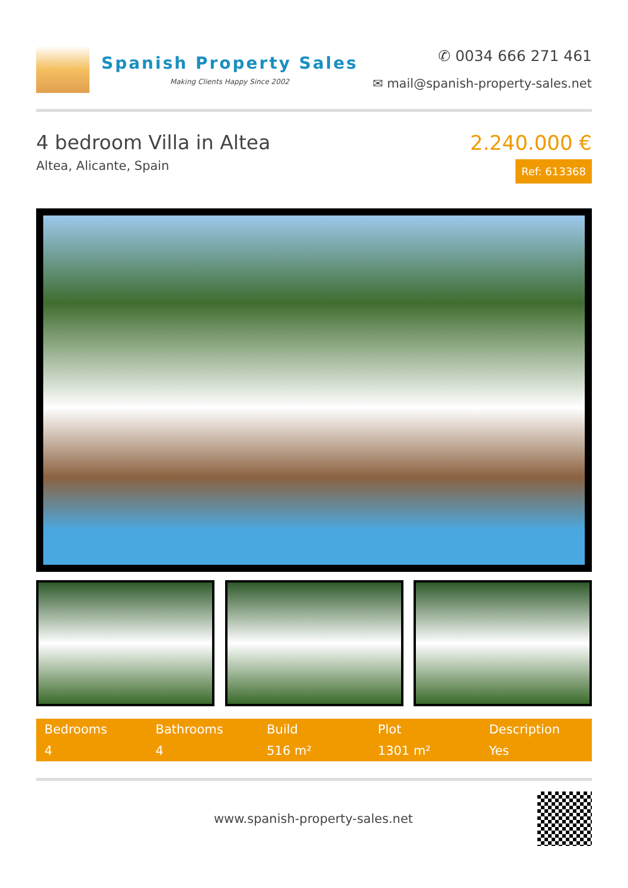Spanish Property Sales
Making Clients Happy Since 2002
✆ 0034 666 271 461
✉ mail@spanish-property-sales.net
4 bedroom Villa in Altea
Altea, Alicante, Spain
2.240.000 €
Ref: 613368
| Bedrooms | Bathrooms | Build | Plot | Description |
| --- | --- | --- | --- | --- |
| 4 | 4 | 516 m² | 1301 m² | Yes |
www.spanish-property-sales.net